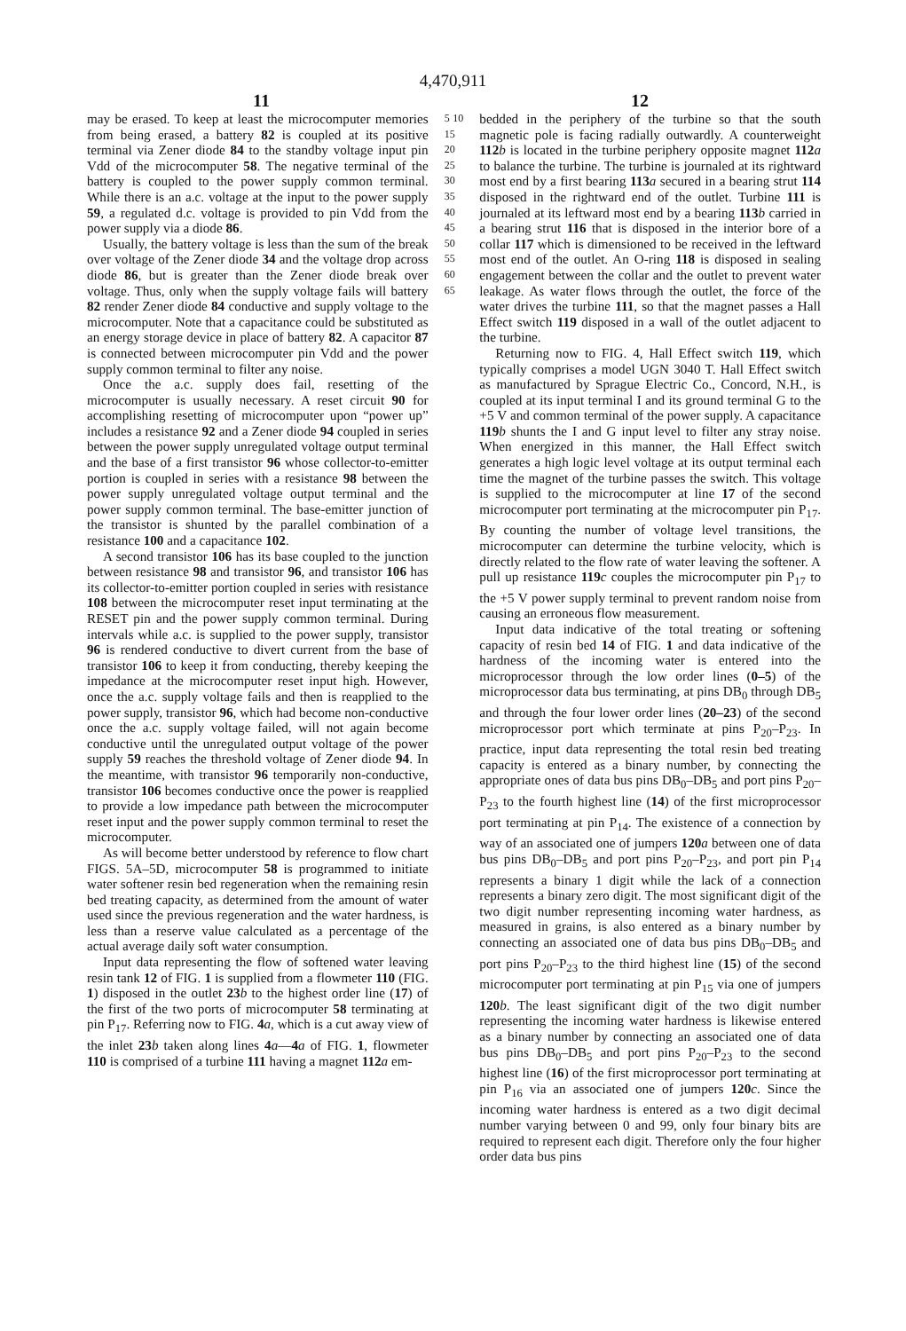4,470,911
11 12
may be erased. To keep at least the microcomputer memories from being erased, a battery 82 is coupled at its positive terminal via Zener diode 84 to the standby voltage input pin Vdd of the microcomputer 58. The negative terminal of the battery is coupled to the power supply common terminal. While there is an a.c. voltage at the input to the power supply 59, a regulated d.c. voltage is provided to pin Vdd from the power supply via a diode 86.
Usually, the battery voltage is less than the sum of the break over voltage of the Zener diode 34 and the voltage drop across diode 86, but is greater than the Zener diode break over voltage. Thus, only when the supply voltage fails will battery 82 render Zener diode 84 conductive and supply voltage to the microcomputer. Note that a capacitance could be substituted as an energy storage device in place of battery 82. A capacitor 87 is connected between microcomputer pin Vdd and the power supply common terminal to filter any noise.
Once the a.c. supply does fail, resetting of the microcomputer is usually necessary. A reset circuit 90 for accomplishing resetting of microcomputer upon “power up” includes a resistance 92 and a Zener diode 94 coupled in series between the power supply unregulated voltage output terminal and the base of a first transistor 96 whose collector-to-emitter portion is coupled in series with a resistance 98 between the power supply unregulated voltage output terminal and the power supply common terminal. The base-emitter junction of the transistor is shunted by the parallel combination of a resistance 100 and a capacitance 102.
A second transistor 106 has its base coupled to the junction between resistance 98 and transistor 96, and transistor 106 has its collector-to-emitter portion coupled in series with resistance 108 between the microcomputer reset input terminating at the RESET pin and the power supply common terminal. During intervals while a.c. is supplied to the power supply, transistor 96 is rendered conductive to divert current from the base of transistor 106 to keep it from conducting, thereby keeping the impedance at the microcomputer reset input high. However, once the a.c. supply voltage fails and then is reapplied to the power supply, transistor 96, which had become non-conductive once the a.c. supply voltage failed, will not again become conductive until the unregulated output voltage of the power supply 59 reaches the threshold voltage of Zener diode 94. In the meantime, with transistor 96 temporarily non-conductive, transistor 106 becomes conductive once the power is reapplied to provide a low impedance path between the microcomputer reset input and the power supply common terminal to reset the microcomputer.
As will become better understood by reference to flow chart FIGS. 5A–5D, microcomputer 58 is programmed to initiate water softener resin bed regeneration when the remaining resin bed treating capacity, as determined from the amount of water used since the previous regeneration and the water hardness, is less than a reserve value calculated as a percentage of the actual average daily soft water consumption.
Input data representing the flow of softened water leaving resin tank 12 of FIG. 1 is supplied from a flowmeter 110 (FIG. 1) disposed in the outlet 23 b to the highest order line (17) of the first of the two ports of microcomputer 58 terminating at pin P<sub>17</sub>. Referring now to FIG. 4 a, which is a cut away view of the inlet 23 b taken along lines 4 a—4 a of FIG. 1, flowmeter 110 is comprised of a turbine 111 having a magnet 112 a em-
5 10 15 20 25 30 35 40 45 50 55 60 65
bedded in the periphery of the turbine so that the south magnetic pole is facing radially outwardly. A counterweight 112 b is located in the turbine periphery opposite magnet 112 a to balance the turbine. The turbine is journaled at its rightward most end by a first bearing 113 a secured in a bearing strut 114 disposed in the rightward end of the outlet. Turbine 111 is journaled at its leftward most end by a bearing 113 b carried in a bearing strut 116 that is disposed in the interior bore of a collar 117 which is dimensioned to be received in the leftward most end of the outlet. An O-ring 118 is disposed in sealing engagement between the collar and the outlet to prevent water leakage. As water flows through the outlet, the force of the water drives the turbine 111, so that the magnet passes a Hall Effect switch 119 disposed in a wall of the outlet adjacent to the turbine.
Returning now to FIG. 4, Hall Effect switch 119, which typically comprises a model UGN 3040 T. Hall Effect switch as manufactured by Sprague Electric Co., Concord, N.H., is coupled at its input terminal I and its ground terminal G to the +5 V and common terminal of the power supply. A capacitance 119 b shunts the I and G input level to filter any stray noise. When energized in this manner, the Hall Effect switch generates a high logic level voltage at its output terminal each time the magnet of the turbine passes the switch. This voltage is supplied to the microcomputer at line 17 of the second microcomputer port terminating at the microcomputer pin P<sub>17</sub>. By counting the number of voltage level transitions, the microcomputer can determine the turbine velocity, which is directly related to the flow rate of water leaving the softener. A pull up resistance 119 c couples the microcomputer pin P<sub>17</sub> to the +5 V power supply terminal to prevent random noise from causing an erroneous flow measurement.
Input data indicative of the total treating or softening capacity of resin bed 14 of FIG. 1 and data indicative of the hardness of the incoming water is entered into the microprocessor through the low order lines (0–5) of the microprocessor data bus terminating, at pins DB<sub>0</sub> through DB<sub>5</sub> and through the four lower order lines (20–23) of the second microprocessor port which terminate at pins P<sub>20</sub>–P<sub>23</sub>. In practice, input data representing the total resin bed treating capacity is entered as a binary number, by connecting the appropriate ones of data bus pins DB<sub>0</sub>–DB<sub>5</sub> and port pins P<sub>20</sub>–P<sub>23</sub> to the fourth highest line (14) of the first microprocessor port terminating at pin P<sub>14</sub>. The existence of a connection by way of an associated one of jumpers 120 a between one of data bus pins DB<sub>0</sub>–DB<sub>5</sub> and port pins P<sub>20</sub>–P<sub>23</sub>, and port pin P<sub>14</sub> represents a binary 1 digit while the lack of a connection represents a binary zero digit. The most significant digit of the two digit number representing incoming water hardness, as measured in grains, is also entered as a binary number by connecting an associated one of data bus pins DB<sub>0</sub>–DB<sub>5</sub> and port pins P<sub>20</sub>–P<sub>23</sub> to the third highest line (15) of the second microcomputer port terminating at pin P<sub>15</sub> via one of jumpers 120 b. The least significant digit of the two digit number representing the incoming water hardness is likewise entered as a binary number by connecting an associated one of data bus pins DB<sub>0</sub>–DB<sub>5</sub> and port pins P<sub>20</sub>–P<sub>23</sub> to the second highest line (16) of the first microprocessor port terminating at pin P<sub>16</sub> via an associated one of jumpers 120 c. Since the incoming water hardness is entered as a two digit decimal number varying between 0 and 99, only four binary bits are required to represent each digit. Therefore only the four higher order data bus pins